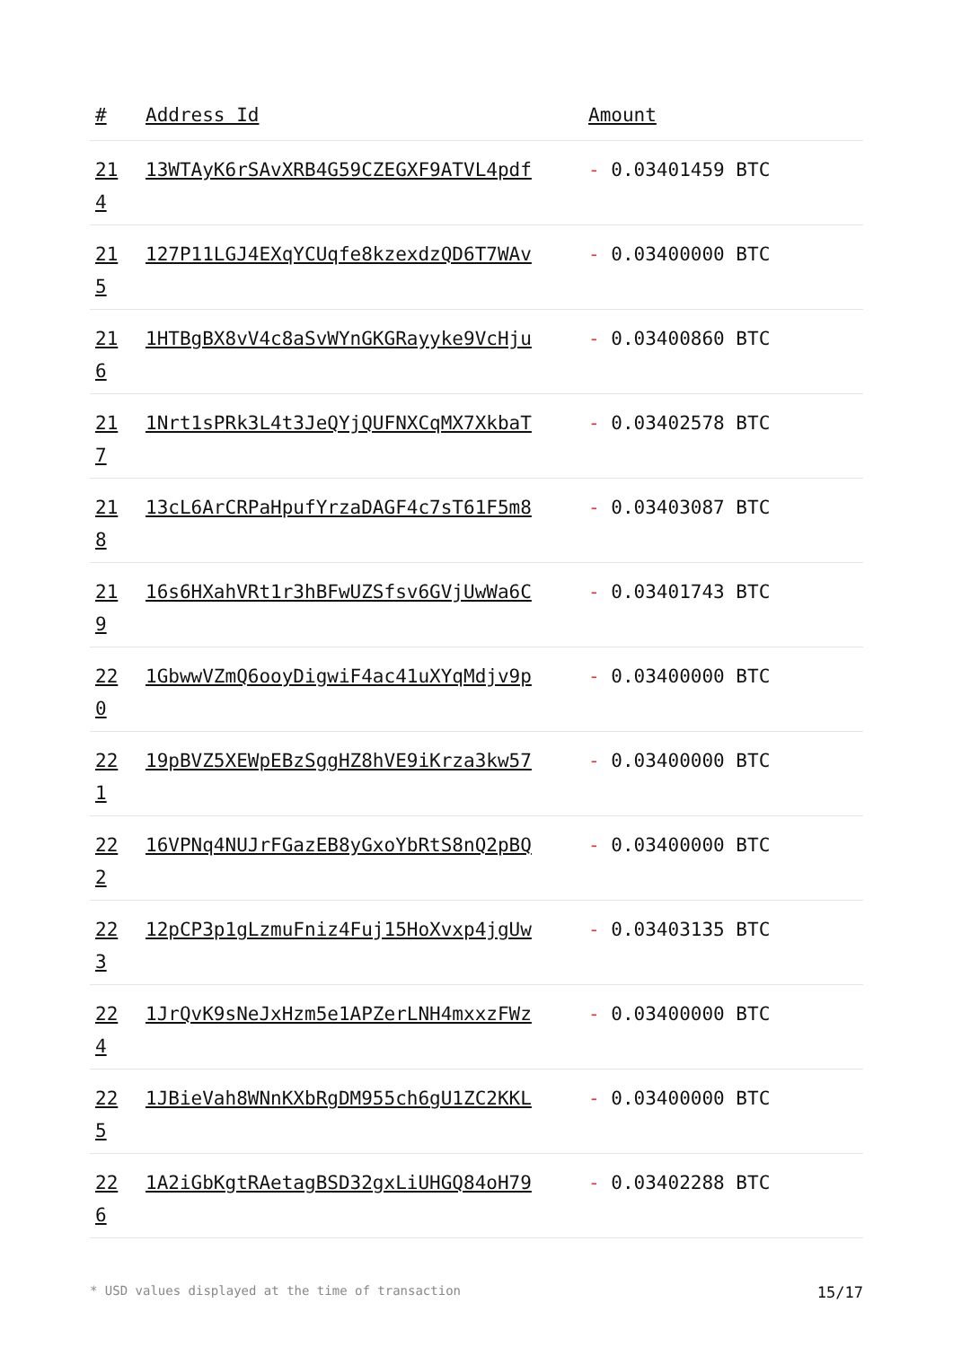| # | Address Id | Amount |
| --- | --- | --- |
| 21 4 | 13WTAyK6rSAvXRB4G59CZEGXF9ATVL4pdf | - 0.03401459 BTC |
| 21 5 | 127P11LGJ4EXqYCUqfe8kzexdzQD6T7WAv | - 0.03400000 BTC |
| 21 6 | 1HTBgBX8vV4c8aSvWYnGKGRayyke9VcHju | - 0.03400860 BTC |
| 21 7 | 1Nrt1sPRk3L4t3JeQYjQUFNXCqMX7XkbaT | - 0.03402578 BTC |
| 21 8 | 13cL6ArCRPaHpufYrzaDAGF4c7sT61F5m8 | - 0.03403087 BTC |
| 21 9 | 16s6HXahVRt1r3hBFwUZSfsv6GVjUwWa6C | - 0.03401743 BTC |
| 22 0 | 1GbwwVZmQ6ooyDigwiF4ac41uXYqMdjv9p | - 0.03400000 BTC |
| 22 1 | 19pBVZ5XEWpEBzSggHZ8hVE9iKrza3kw57 | - 0.03400000 BTC |
| 22 2 | 16VPNq4NUJrFGazEB8yGxoYbRtS8nQ2pBQ | - 0.03400000 BTC |
| 22 3 | 12pCP3p1gLzmuFniz4Fuj15HoXvxp4jgUw | - 0.03403135 BTC |
| 22 4 | 1JrQvK9sNeJxHzm5e1APZerLNH4mxxzFWz | - 0.03400000 BTC |
| 22 5 | 1JBieVah8WNnKXbRgDM955ch6gU1ZC2KKL | - 0.03400000 BTC |
| 22 6 | 1A2iGbKgtRAetagBSD32gxLiUHGQ84oH79 | - 0.03402288 BTC |
* USD values displayed at the time of transaction 15/17